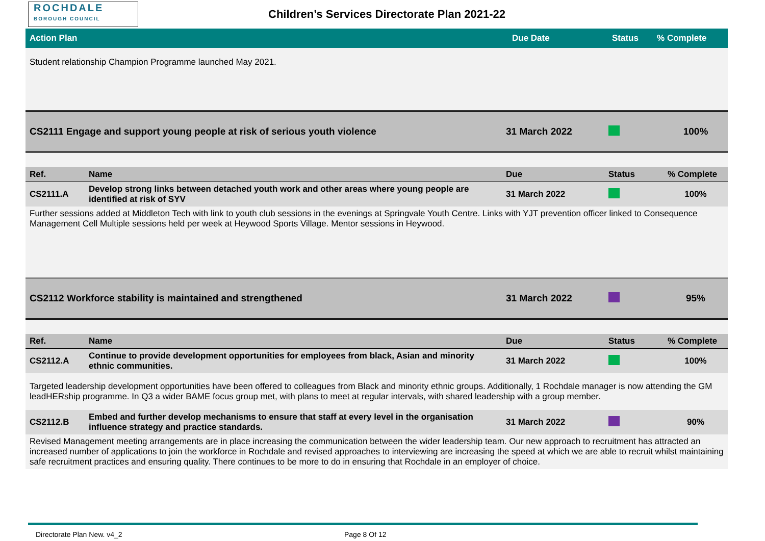ROCHDALE
BOROUGH COUNCIL
Children’s Services Directorate Plan 2021-22
| Action Plan | Due Date | Status | % Complete |
| --- | --- | --- | --- |
| Student relationship Champion Programme launched May 2021. | | | | |
| CS2111 Engage and support young people at risk of serious youth violence | | 31 March 2022 | | 100% |
| Ref. | Name | Due | Status | % Complete |
| CS2111.A | Develop strong links between detached youth work and other areas where young people are identified at risk of SYV | 31 March 2022 | | 100% |
| Further sessions added at Middleton Tech with link to youth club sessions in the evenings at Springvale Youth Centre. Links with YJT prevention officer linked to Consequence Management Cell Multiple sessions held per week at Heywood Sports Village. Mentor sessions in Heywood. | | | | |
| CS2112 Workforce stability is maintained and strengthened | | 31 March 2022 | | 95% |
| Ref. | Name | Due | Status | % Complete |
| CS2112.A | Continue to provide development opportunities for employees from black, Asian and minority ethnic communities. | 31 March 2022 | | 100% |
| Targeted leadership development opportunities have been offered to colleagues from Black and minority ethnic groups. Additionally, 1 Rochdale manager is now attending the GM leadHERship programme. In Q3 a wider BAME focus group met, with plans to meet at regular intervals, with shared leadership with a group member. | | | | |
| CS2112.B | Embed and further develop mechanisms to ensure that staff at every level in the organisation influence strategy and practice standards. | 31 March 2022 | | 90% |
| Revised Management meeting arrangements are in place increasing the communication between the wider leadership team. Our new approach to recruitment has attracted an increased number of applications to join the workforce in Rochdale and revised approaches to interviewing are increasing the speed at which we are able to recruit whilst maintaining safe recruitment practices and ensuring quality. There continues to be more to do in ensuring that Rochdale in an employer of choice. | | | | |
Directorate Plan New. v4_2 Page 8 Of 12